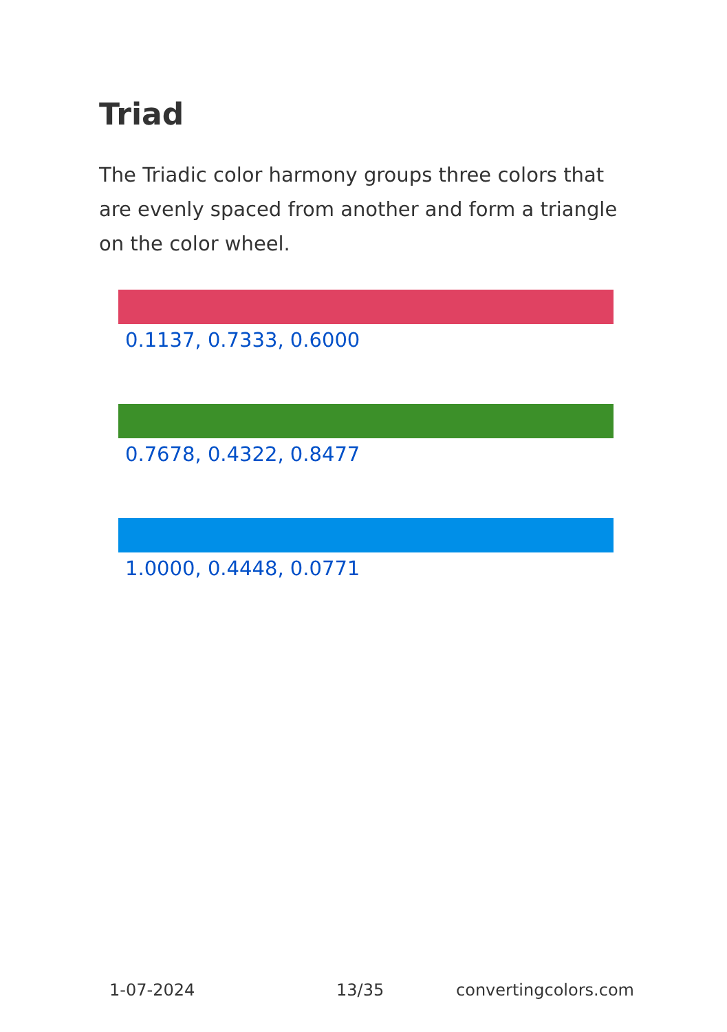Triad
The Triadic color harmony groups three colors that are evenly spaced from another and form a triangle on the color wheel.
0.1137, 0.7333, 0.6000
0.7678, 0.4322, 0.8477
1.0000, 0.4448, 0.0771
1-07-2024 13/35 convertingcolors.com